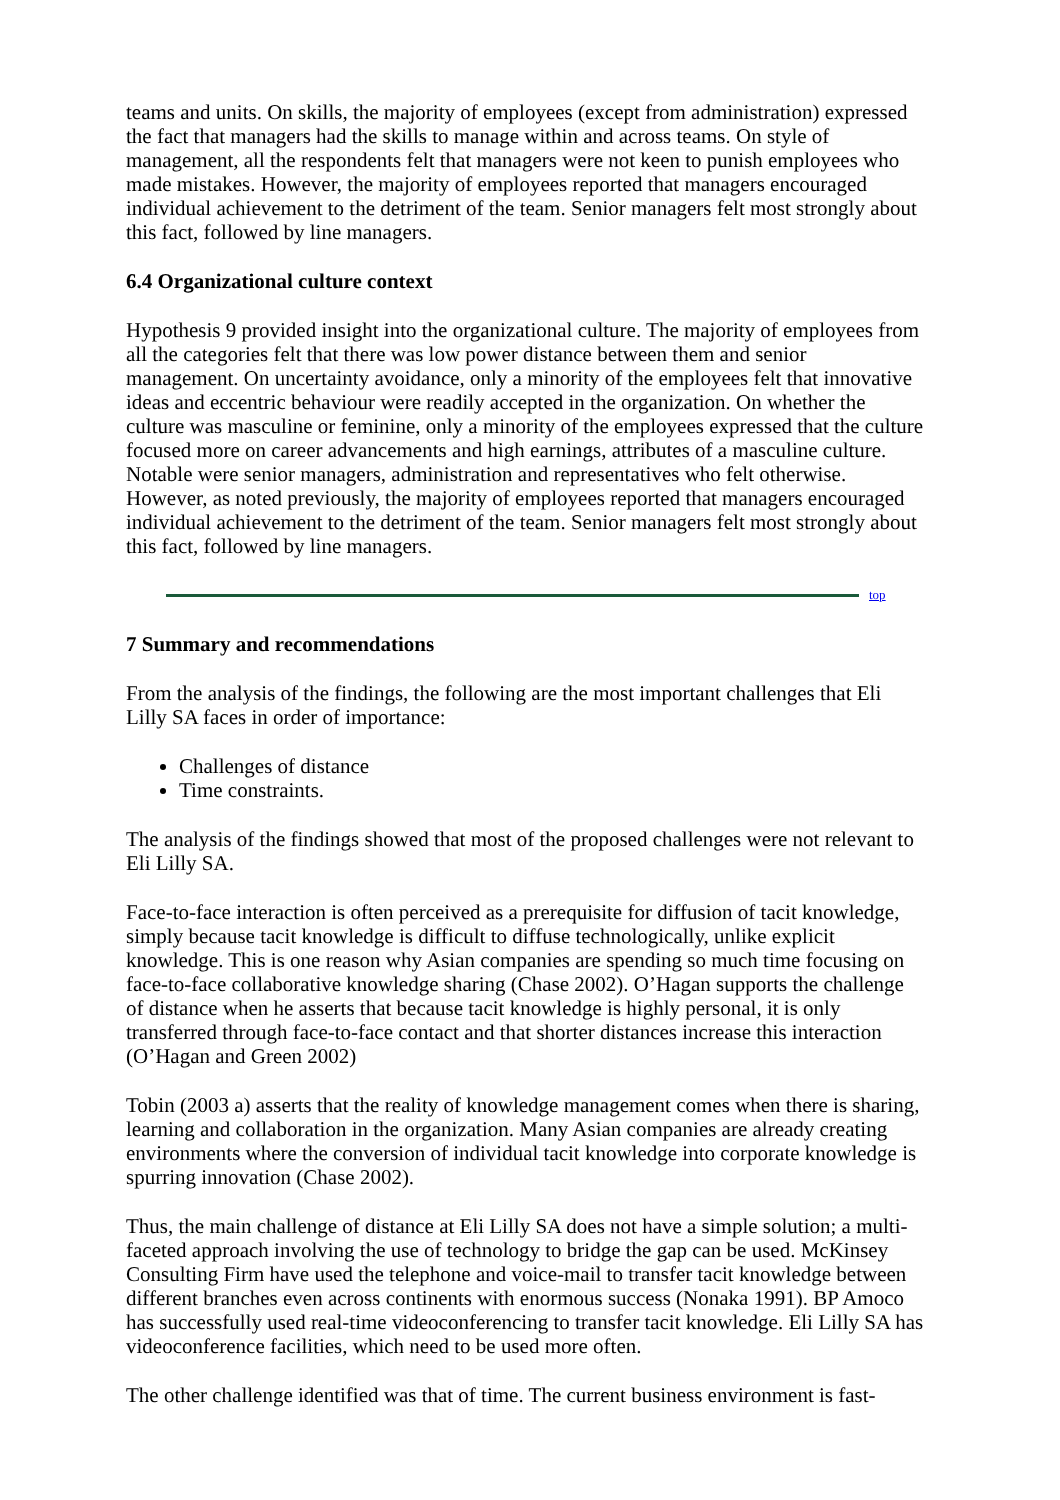teams and units. On skills, the majority of employees (except from administration) expressed the fact that managers had the skills to manage within and across teams. On style of management, all the respondents felt that managers were not keen to punish employees who made mistakes. However, the majority of employees reported that managers encouraged individual achievement to the detriment of the team. Senior managers felt most strongly about this fact, followed by line managers.
6.4 Organizational culture context
Hypothesis 9 provided insight into the organizational culture. The majority of employees from all the categories felt that there was low power distance between them and senior management. On uncertainty avoidance, only a minority of the employees felt that innovative ideas and eccentric behaviour were readily accepted in the organization. On whether the culture was masculine or feminine, only a minority of the employees expressed that the culture focused more on career advancements and high earnings, attributes of a masculine culture. Notable were senior managers, administration and representatives who felt otherwise. However, as noted previously, the majority of employees reported that managers encouraged individual achievement to the detriment of the team. Senior managers felt most strongly about this fact, followed by line managers.
top
7 Summary and recommendations
From the analysis of the findings, the following are the most important challenges that Eli Lilly SA faces in order of importance:
Challenges of distance
Time constraints.
The analysis of the findings showed that most of the proposed challenges were not relevant to Eli Lilly SA.
Face-to-face interaction is often perceived as a prerequisite for diffusion of tacit knowledge, simply because tacit knowledge is difficult to diffuse technologically, unlike explicit knowledge. This is one reason why Asian companies are spending so much time focusing on face-to-face collaborative knowledge sharing (Chase 2002). O’Hagan supports the challenge of distance when he asserts that because tacit knowledge is highly personal, it is only transferred through face-to-face contact and that shorter distances increase this interaction (O’Hagan and Green 2002)
Tobin (2003 a) asserts that the reality of knowledge management comes when there is sharing, learning and collaboration in the organization. Many Asian companies are already creating environments where the conversion of individual tacit knowledge into corporate knowledge is spurring innovation (Chase 2002).
Thus, the main challenge of distance at Eli Lilly SA does not have a simple solution; a multi-faceted approach involving the use of technology to bridge the gap can be used. McKinsey Consulting Firm have used the telephone and voice-mail to transfer tacit knowledge between different branches even across continents with enormous success (Nonaka 1991). BP Amoco has successfully used real-time videoconferencing to transfer tacit knowledge. Eli Lilly SA has videoconference facilities, which need to be used more often.
The other challenge identified was that of time. The current business environment is fast-